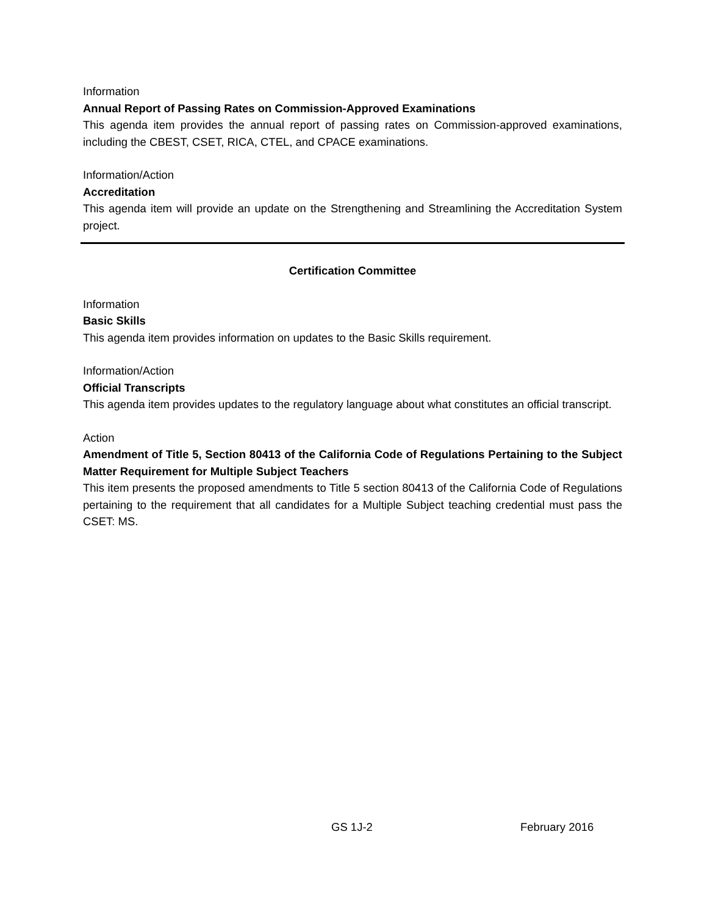Information
Annual Report of Passing Rates on Commission-Approved Examinations
This agenda item provides the annual report of passing rates on Commission-approved examinations, including the CBEST, CSET, RICA, CTEL, and CPACE examinations.
Information/Action
Accreditation
This agenda item will provide an update on the Strengthening and Streamlining the Accreditation System project.
Certification Committee
Information
Basic Skills
This agenda item provides information on updates to the Basic Skills requirement.
Information/Action
Official Transcripts
This agenda item provides updates to the regulatory language about what constitutes an official transcript.
Action
Amendment of Title 5, Section 80413 of the California Code of Regulations Pertaining to the Subject Matter Requirement for Multiple Subject Teachers
This item presents the proposed amendments to Title 5 section 80413 of the California Code of Regulations pertaining to the requirement that all candidates for a Multiple Subject teaching credential must pass the CSET: MS.
GS 1J-2 February 2016